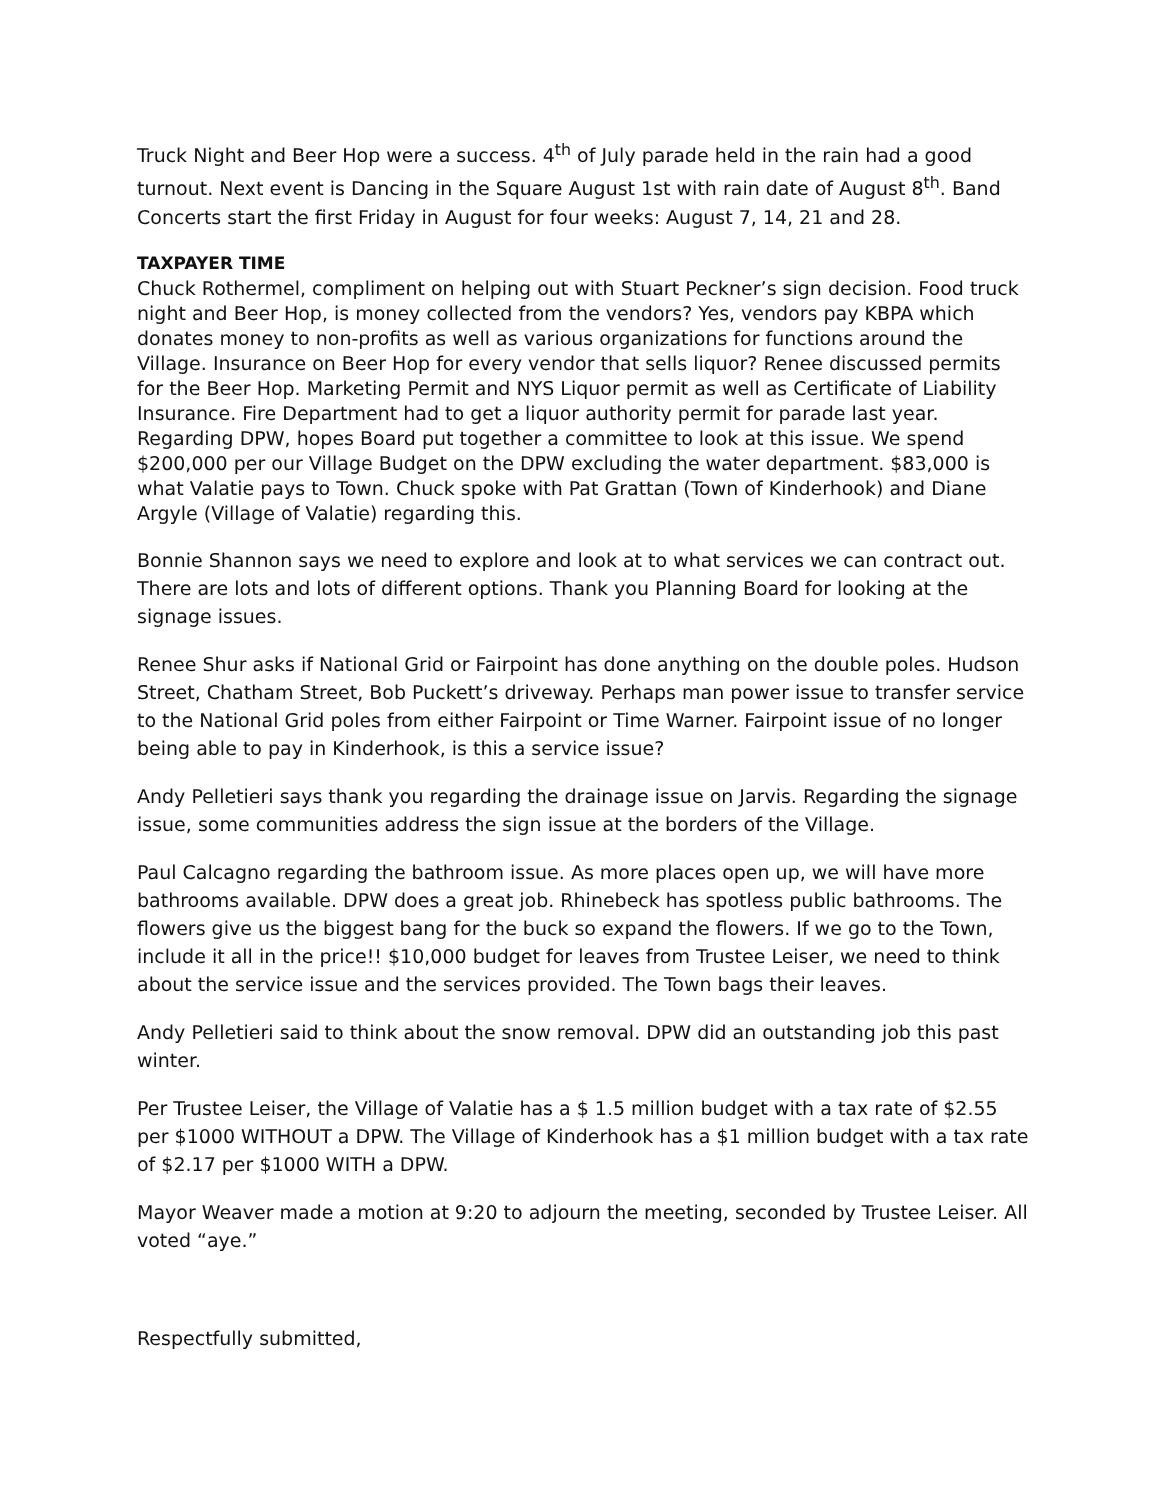Truck Night and Beer Hop were a success. 4<sup>th</sup> of July parade held in the rain had a good turnout. Next event is Dancing in the Square August 1st with rain date of August 8<sup>th</sup>. Band Concerts start the first Friday in August for four weeks: August 7, 14, 21 and 28.
TAXPAYER TIME
Chuck Rothermel, compliment on helping out with Stuart Peckner’s sign decision. Food truck night and Beer Hop, is money collected from the vendors? Yes, vendors pay KBPA which donates money to non-profits as well as various organizations for functions around the Village. Insurance on Beer Hop for every vendor that sells liquor? Renee discussed permits for the Beer Hop. Marketing Permit and NYS Liquor permit as well as Certificate of Liability Insurance. Fire Department had to get a liquor authority permit for parade last year. Regarding DPW, hopes Board put together a committee to look at this issue. We spend $200,000 per our Village Budget on the DPW excluding the water department. $83,000 is what Valatie pays to Town. Chuck spoke with Pat Grattan (Town of Kinderhook) and Diane Argyle (Village of Valatie) regarding this.
Bonnie Shannon says we need to explore and look at to what services we can contract out. There are lots and lots of different options. Thank you Planning Board for looking at the signage issues.
Renee Shur asks if National Grid or Fairpoint has done anything on the double poles. Hudson Street, Chatham Street, Bob Puckett’s driveway. Perhaps man power issue to transfer service to the National Grid poles from either Fairpoint or Time Warner. Fairpoint issue of no longer being able to pay in Kinderhook, is this a service issue?
Andy Pelletieri says thank you regarding the drainage issue on Jarvis. Regarding the signage issue, some communities address the sign issue at the borders of the Village.
Paul Calcagno regarding the bathroom issue. As more places open up, we will have more bathrooms available. DPW does a great job. Rhinebeck has spotless public bathrooms. The flowers give us the biggest bang for the buck so expand the flowers. If we go to the Town, include it all in the price!! $10,000 budget for leaves from Trustee Leiser, we need to think about the service issue and the services provided. The Town bags their leaves.
Andy Pelletieri said to think about the snow removal. DPW did an outstanding job this past winter.
Per Trustee Leiser, the Village of Valatie has a $ 1.5 million budget with a tax rate of $2.55 per $1000 WITHOUT a DPW. The Village of Kinderhook has a $1 million budget with a tax rate of $2.17 per $1000 WITH a DPW.
Mayor Weaver made a motion at 9:20 to adjourn the meeting, seconded by Trustee Leiser. All voted “aye.”
Respectfully submitted,